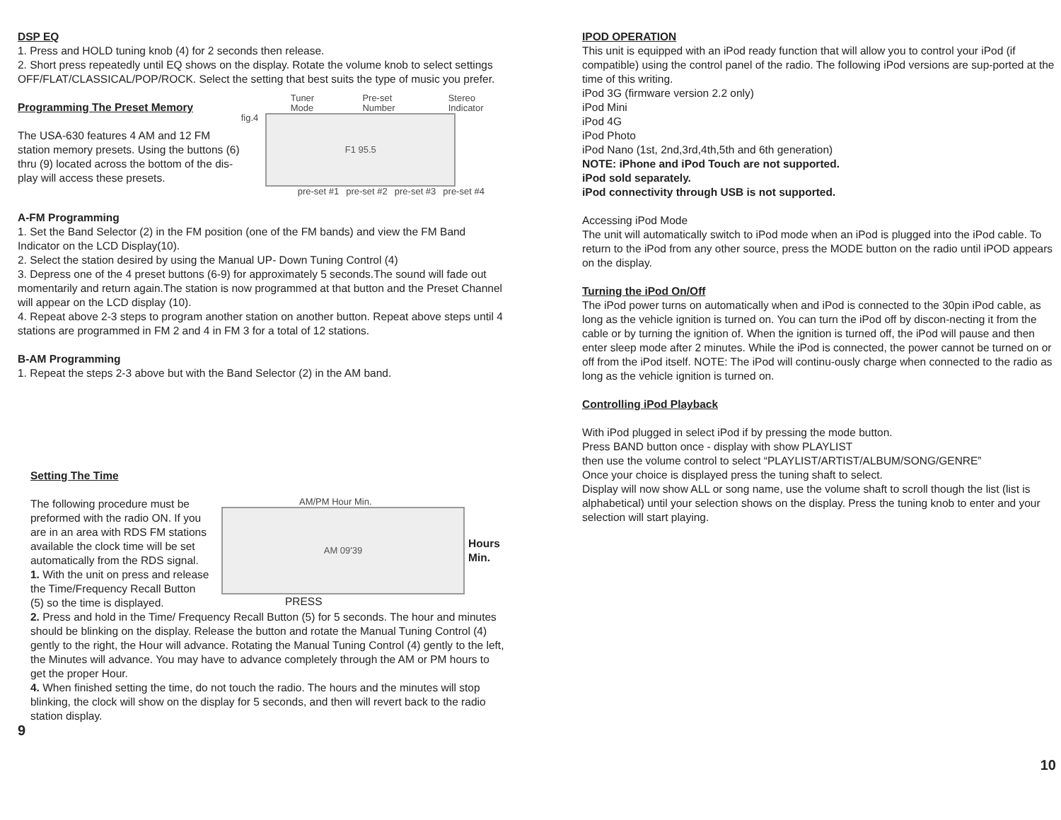DSP EQ
1. Press and HOLD tuning knob (4) for 2 seconds then release.
2. Short press repeatedly until EQ shows on the display. Rotate the volume knob to select settings OFF/FLAT/CLASSICAL/POP/ROCK. Select the setting that best suits the type of music you prefer.
Programming The Preset Memory
The USA-630 features 4 AM and 12 FM station memory presets. Using the buttons (6) thru (9) located across the bottom of the dis-play will access these presets.
Tuner Mode Pre-set Number Stereo Indicator
fig.4
F1 95.5
pre-set #1 pre-set #2 pre-set #3 pre-set #4
A-FM Programming
1. Set the Band Selector (2) in the FM position (one of the FM bands) and view the FM Band Indicator on the LCD Display(10).
2. Select the station desired by using the Manual UP- Down Tuning Control (4)
3. Depress one of the 4 preset buttons (6-9) for approximately 5 seconds.The sound will fade out momentarily and return again.The station is now programmed at that button and the Preset Channel will appear on the LCD display (10).
4. Repeat above 2-3 steps to program another station on another button. Repeat above steps until 4 stations are programmed in FM 2 and 4 in FM 3 for a total of 12 stations.
B-AM Programming
1. Repeat the steps 2-3 above but with the Band Selector (2) in the AM band.
Setting The Time
The following procedure must be preformed with the radio ON. If you are in an area with RDS FM stations available the clock time will be set automatically from the RDS signal.
1. With the unit on press and release the Time/Frequency Recall Button (5) so the time is displayed.
AM/PM Hour Min.
AM 09'39
Hours
Min.
PRESS
2. Press and hold in the Time/ Frequency Recall Button (5) for 5 seconds. The hour and minutes should be blinking on the display. Release the button and rotate the Manual Tuning Control (4) gently to the right, the Hour will advance. Rotating the Manual Tuning Control (4) gently to the left, the Minutes will advance. You may have to advance completely through the AM or PM hours to get the proper Hour.
4. When finished setting the time, do not touch the radio. The hours and the minutes will stop blinking, the clock will show on the display for 5 seconds, and then will revert back to the radio station display.
9
IPOD OPERATION
This unit is equipped with an iPod ready function that will allow you to control your iPod (if compatible) using the control panel of the radio. The following iPod versions are sup-ported at the time of this writing.
iPod 3G (firmware version 2.2 only)
iPod Mini
iPod 4G
iPod Photo
iPod Nano (1st, 2nd,3rd,4th,5th and 6th generation)
NOTE: iPhone and iPod Touch are not supported.
iPod sold separately.
iPod connectivity through USB is not supported.
Accessing iPod Mode
The unit will automatically switch to iPod mode when an iPod is plugged into the iPod cable. To return to the iPod from any other source, press the MODE button on the radio until iPOD appears on the display.
Turning the iPod On/Off
The iPod power turns on automatically when and iPod is connected to the 30pin iPod cable, as long as the vehicle ignition is turned on. You can turn the iPod off by discon-necting it from the cable or by turning the ignition of. When the ignition is turned off, the iPod will pause and then enter sleep mode after 2 minutes. While the iPod is connected, the power cannot be turned on or off from the iPod itself. NOTE: The iPod will continu-ously charge when connected to the radio as long as the vehicle ignition is turned on.
Controlling iPod Playback
With iPod plugged in select iPod if by pressing the mode button.
Press BAND button once - display with show PLAYLIST
then use the volume control to select “PLAYLIST/ARTIST/ALBUM/SONG/GENRE”
Once your choice is displayed press the tuning shaft to select.
Display will now show ALL or song name, use the volume shaft to scroll though the list (list is alphabetical) until your selection shows on the display. Press the tuning knob to enter and your selection will start playing.
10